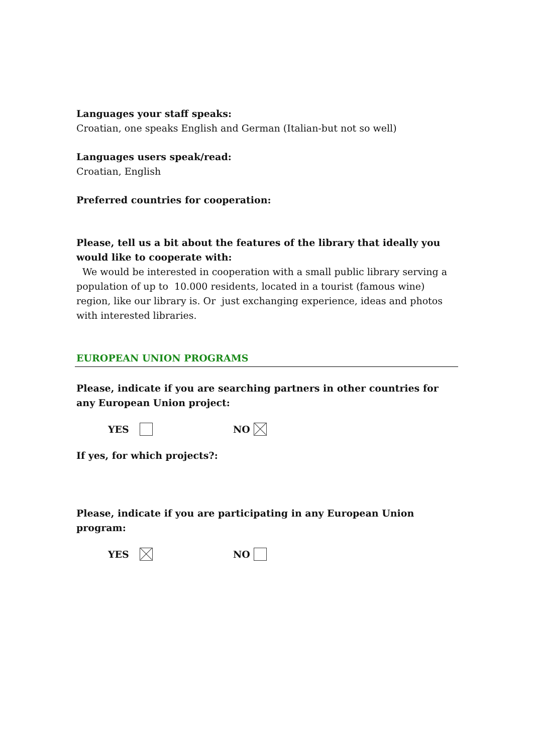Languages your staff speaks:
Croatian, one speaks English and German (Italian-but not so well)
Languages users speak/read:
Croatian, English
Preferred countries for cooperation:
Please, tell us a bit about the features of the library that ideally you would like to cooperate with:
We would be interested in cooperation with a small public library serving a population of up to 10.000 residents, located in a tourist (famous wine) region, like our library is. Or just exchanging experience, ideas and photos with interested libraries.
EUROPEAN UNION PROGRAMS
Please, indicate if you are searching partners in other countries for any European Union project:
YES NO
If yes, for which projects?:
Please, indicate if you are participating in any European Union program:
YES NO